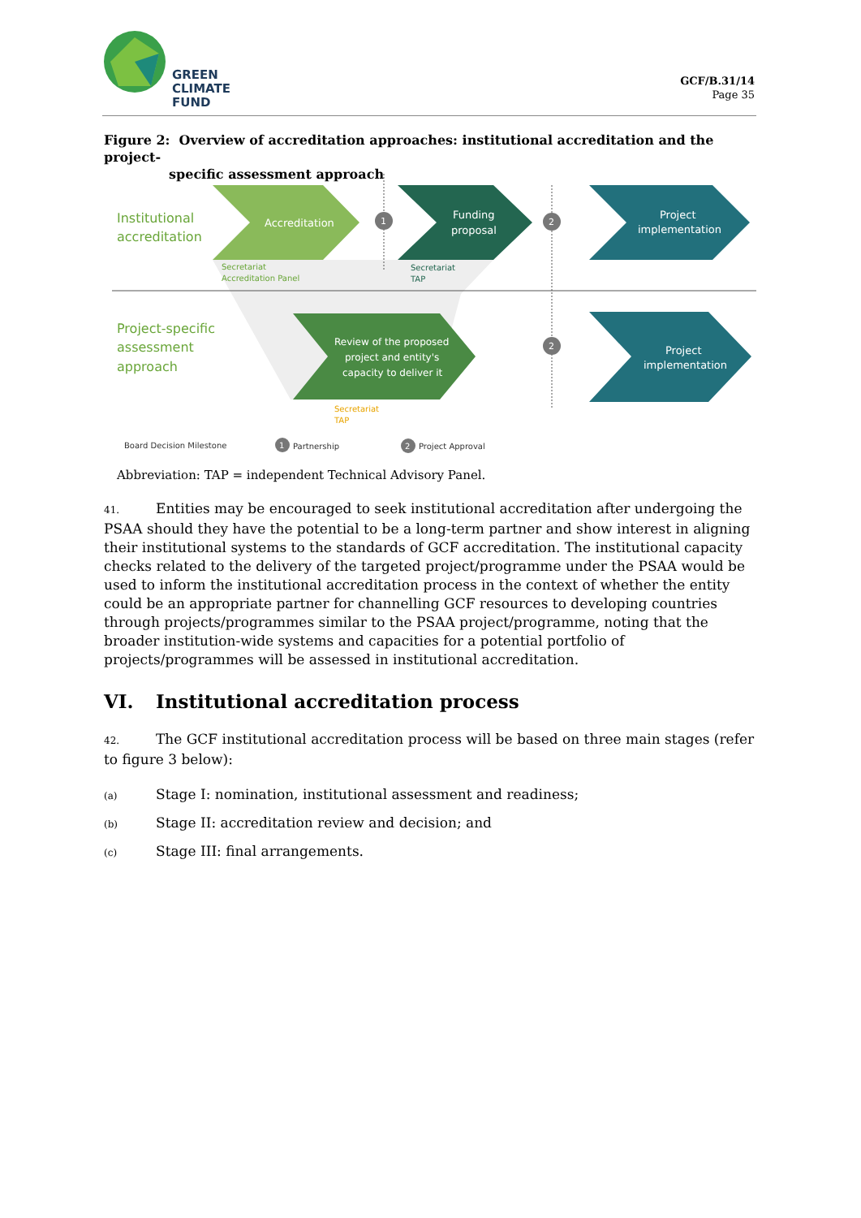GREEN
CLIMATE
FUND
GCF/B.31/14
Page 35
Figure 2: Overview of accreditation approaches: institutional accreditation and the project-
specific assessment approach
Institutional
accreditation
Accreditation
Funding
proposal
Project
implementation
1
2
Secretariat
Accreditation Panel
Secretariat
TAP
Project-specific
assessment
approach
Review of the proposed
project and entity's
capacity to deliver it
Project
implementation
2
Secretariat
TAP
Board Decision Milestone
1
Partnership
2
Project Approval
Abbreviation: TAP = independent Technical Advisory Panel.
41. Entities may be encouraged to seek institutional accreditation after undergoing the PSAA should they have the potential to be a long-term partner and show interest in aligning their institutional systems to the standards of GCF accreditation. The institutional capacity checks related to the delivery of the targeted project/programme under the PSAA would be used to inform the institutional accreditation process in the context of whether the entity could be an appropriate partner for channelling GCF resources to developing countries through projects/programmes similar to the PSAA project/programme, noting that the broader institution-wide systems and capacities for a potential portfolio of projects/programmes will be assessed in institutional accreditation.
VI. Institutional accreditation process
42. The GCF institutional accreditation process will be based on three main stages (refer to figure 3 below):
(a) Stage I: nomination, institutional assessment and readiness;
(b) Stage II: accreditation review and decision; and
(c) Stage III: final arrangements.